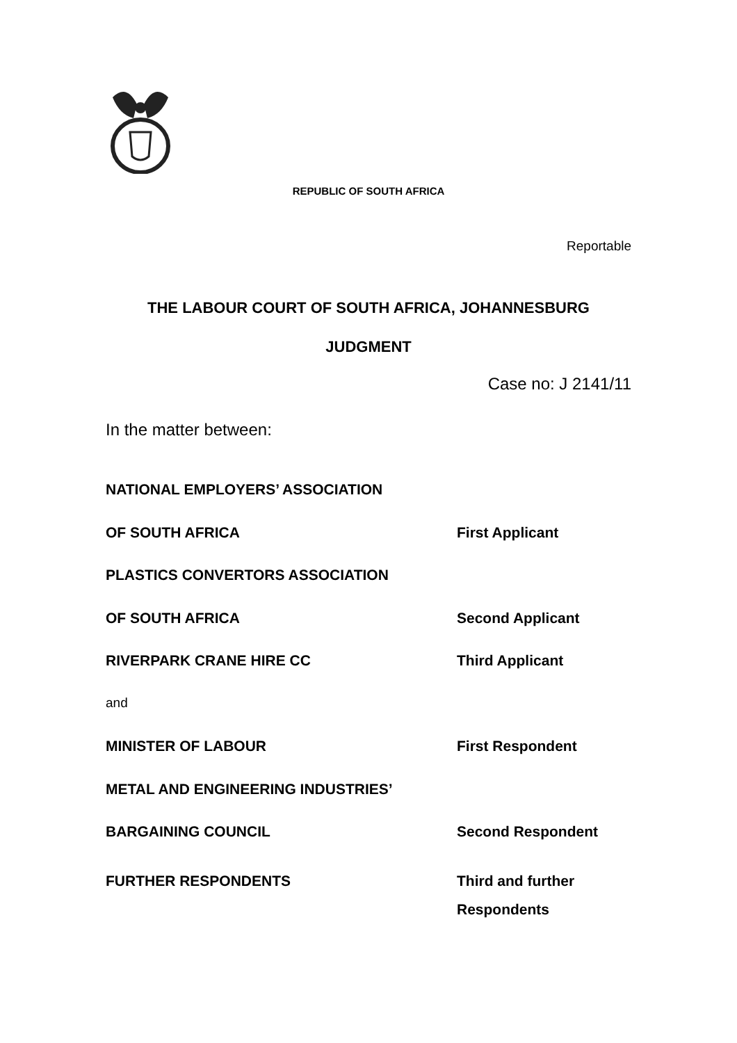REPUBLIC OF SOUTH AFRICA
Reportable
THE LABOUR COURT OF SOUTH AFRICA, JOHANNESBURG
JUDGMENT
Case no: J 2141/11
In the matter between:
NATIONAL EMPLOYERS’ ASSOCIATION
OF SOUTH AFRICA First Applicant
PLASTICS CONVERTORS ASSOCIATION
OF SOUTH AFRICA Second Applicant
RIVERPARK CRANE HIRE CC Third Applicant
and
MINISTER OF LABOUR First Respondent
METAL AND ENGINEERING INDUSTRIES’
BARGAINING COUNCIL Second Respondent
FURTHER RESPONDENTS Third and further
Respondents